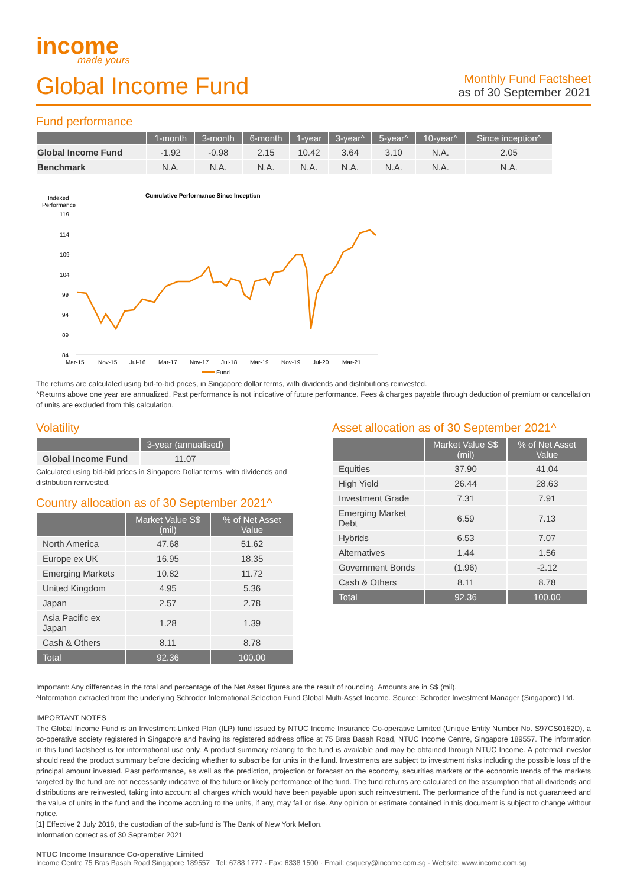income
made yours
Global Income Fund
Monthly Fund Factsheet
as of 30 September 2021
Fund performance
| | 1-month | 3-month | 6-month | 1-year | 3-year^ | 5-year^ | 10-year^ | Since inception^ |
| --- | --- | --- | --- | --- | --- | --- | --- | --- |
| Global Income Fund | -1.92 | -0.98 | 2.15 | 10.42 | 3.64 | 3.10 | N.A. | 2.05 |
| Benchmark | N.A. | N.A. | N.A. | N.A. | N.A. | N.A. | N.A. | N.A. |
Indexed
Performance
Cumulative Performance Since Inception
119
114
109
104
99
94
89
84
Mar-15
Nov-15
Jul-16
Mar-17
Nov-17
Jul-18
Mar-19
Nov-19
Jul-20
Mar-21
Fund
The returns are calculated using bid-to-bid prices, in Singapore dollar terms, with dividends and distributions reinvested.
^Returns above one year are annualized. Past performance is not indicative of future performance. Fees & charges payable through deduction of premium or cancellation of units are excluded from this calculation.
Volatility
| | 3-year (annualised) |
| --- | --- |
| Global Income Fund | 11.07 |
Calculated using bid-bid prices in Singapore Dollar terms, with dividends and distribution reinvested.
Country allocation as of 30 September 2021^
| | Market Value S$ (mil) | % of Net Asset Value |
| --- | --- | --- |
| North America | 47.68 | 51.62 |
| Europe ex UK | 16.95 | 18.35 |
| Emerging Markets | 10.82 | 11.72 |
| United Kingdom | 4.95 | 5.36 |
| Japan | 2.57 | 2.78 |
| Asia Pacific ex Japan | 1.28 | 1.39 |
| Cash & Others | 8.11 | 8.78 |
| Total | 92.36 | 100.00 |
Asset allocation as of 30 September 2021^
| | Market Value S$ (mil) | % of Net Asset Value |
| --- | --- | --- |
| Equities | 37.90 | 41.04 |
| High Yield | 26.44 | 28.63 |
| Investment Grade | 7.31 | 7.91 |
| Emerging Market Debt | 6.59 | 7.13 |
| Hybrids | 6.53 | 7.07 |
| Alternatives | 1.44 | 1.56 |
| Government Bonds | (1.96) | -2.12 |
| Cash & Others | 8.11 | 8.78 |
| Total | 92.36 | 100.00 |
Important: Any differences in the total and percentage of the Net Asset figures are the result of rounding. Amounts are in S$ (mil).
^Information extracted from the underlying Schroder International Selection Fund Global Multi-Asset Income. Source: Schroder Investment Manager (Singapore) Ltd.
IMPORTANT NOTES
The Global Income Fund is an Investment-Linked Plan (ILP) fund issued by NTUC Income Insurance Co-operative Limited (Unique Entity Number No. S97CS0162D), a co-operative society registered in Singapore and having its registered address office at 75 Bras Basah Road, NTUC Income Centre, Singapore 189557. The information in this fund factsheet is for informational use only. A product summary relating to the fund is available and may be obtained through NTUC Income. A potential investor should read the product summary before deciding whether to subscribe for units in the fund. Investments are subject to investment risks including the possible loss of the principal amount invested. Past performance, as well as the prediction, projection or forecast on the economy, securities markets or the economic trends of the markets targeted by the fund are not necessarily indicative of the future or likely performance of the fund. The fund returns are calculated on the assumption that all dividends and distributions are reinvested, taking into account all charges which would have been payable upon such reinvestment. The performance of the fund is not guaranteed and the value of units in the fund and the income accruing to the units, if any, may fall or rise. Any opinion or estimate contained in this document is subject to change without notice.
[1] Effective 2 July 2018, the custodian of the sub-fund is The Bank of New York Mellon.
Information correct as of 30 September 2021
NTUC Income Insurance Co-operative Limited
Income Centre 75 Bras Basah Road Singapore 189557 · Tel: 6788 1777 · Fax: 6338 1500 · Email: csquery@income.com.sg · Website: www.income.com.sg